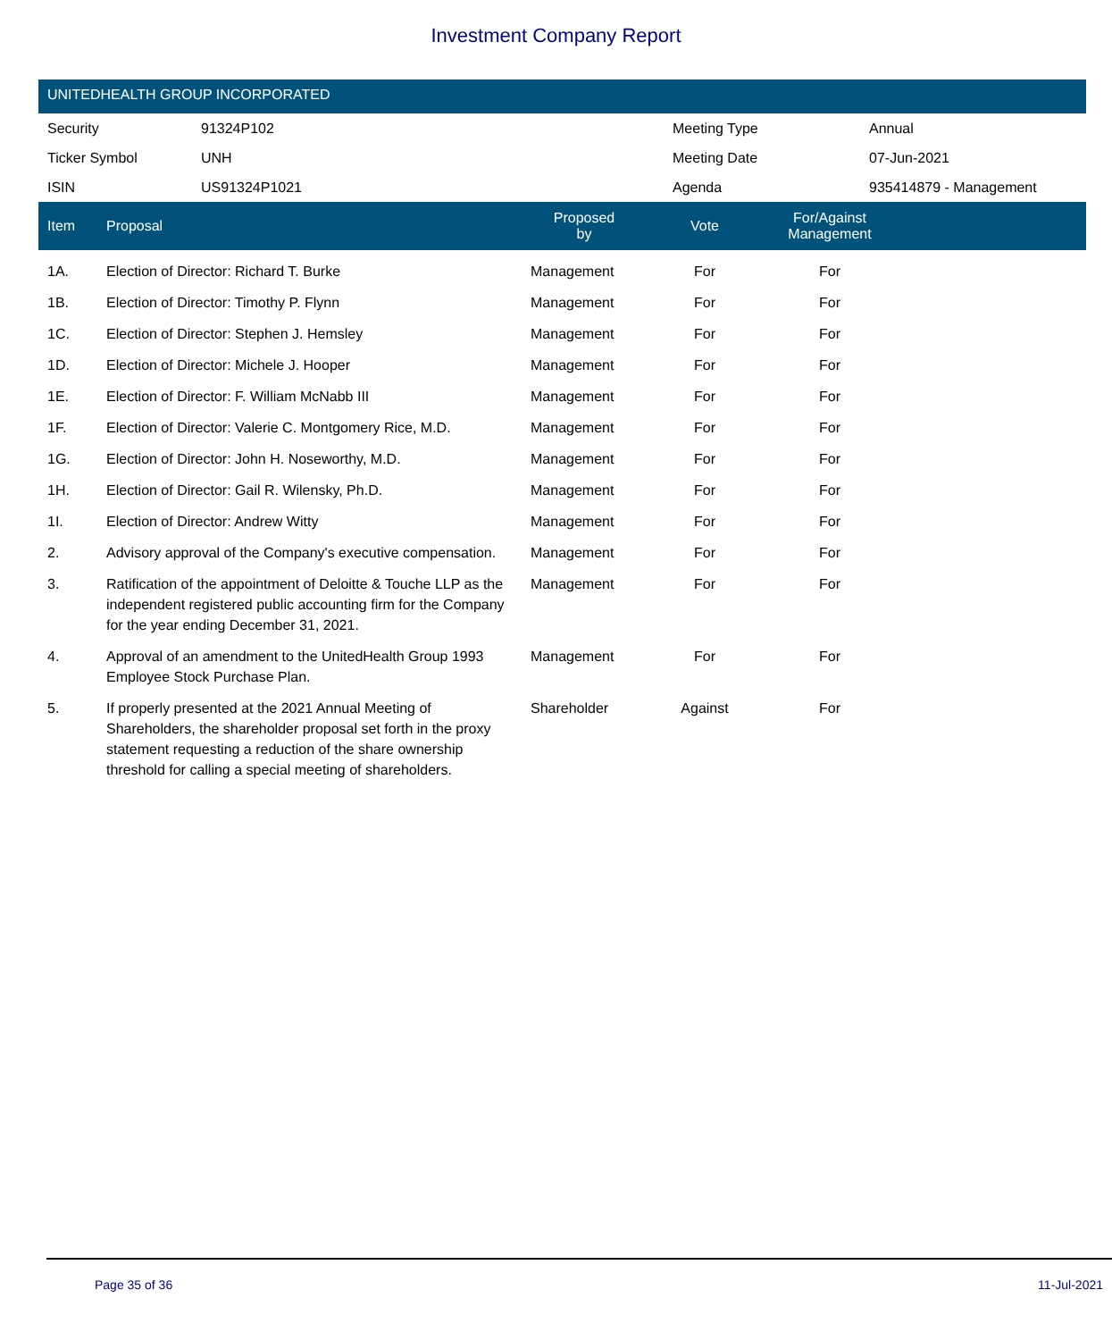Investment Company Report
UNITEDHEALTH GROUP INCORPORATED
| Security | 91324P102 | Meeting Type | Annual |
| Ticker Symbol | UNH | Meeting Date | 07-Jun-2021 |
| ISIN | US91324P1021 | Agenda | 935414879 - Management |
| Item | Proposal | Proposed by | Vote | For/Against Management | |
| --- | --- | --- | --- | --- | --- |
| 1A. | Election of Director: Richard T. Burke | Management | For | For | |
| 1B. | Election of Director: Timothy P. Flynn | Management | For | For | |
| 1C. | Election of Director: Stephen J. Hemsley | Management | For | For | |
| 1D. | Election of Director: Michele J. Hooper | Management | For | For | |
| 1E. | Election of Director: F. William McNabb III | Management | For | For | |
| 1F. | Election of Director: Valerie C. Montgomery Rice, M.D. | Management | For | For | |
| 1G. | Election of Director: John H. Noseworthy, M.D. | Management | For | For | |
| 1H. | Election of Director: Gail R. Wilensky, Ph.D. | Management | For | For | |
| 1I. | Election of Director: Andrew Witty | Management | For | For | |
| 2. | Advisory approval of the Company's executive compensation. | Management | For | For | |
| 3. | Ratification of the appointment of Deloitte & Touche LLP as the independent registered public accounting firm for the Company for the year ending December 31, 2021. | Management | For | For | |
| 4. | Approval of an amendment to the UnitedHealth Group 1993 Employee Stock Purchase Plan. | Management | For | For | |
| 5. | If properly presented at the 2021 Annual Meeting of Shareholders, the shareholder proposal set forth in the proxy statement requesting a reduction of the share ownership threshold for calling a special meeting of shareholders. | Shareholder | Against | For | |
Page 35 of 36 11-Jul-2021